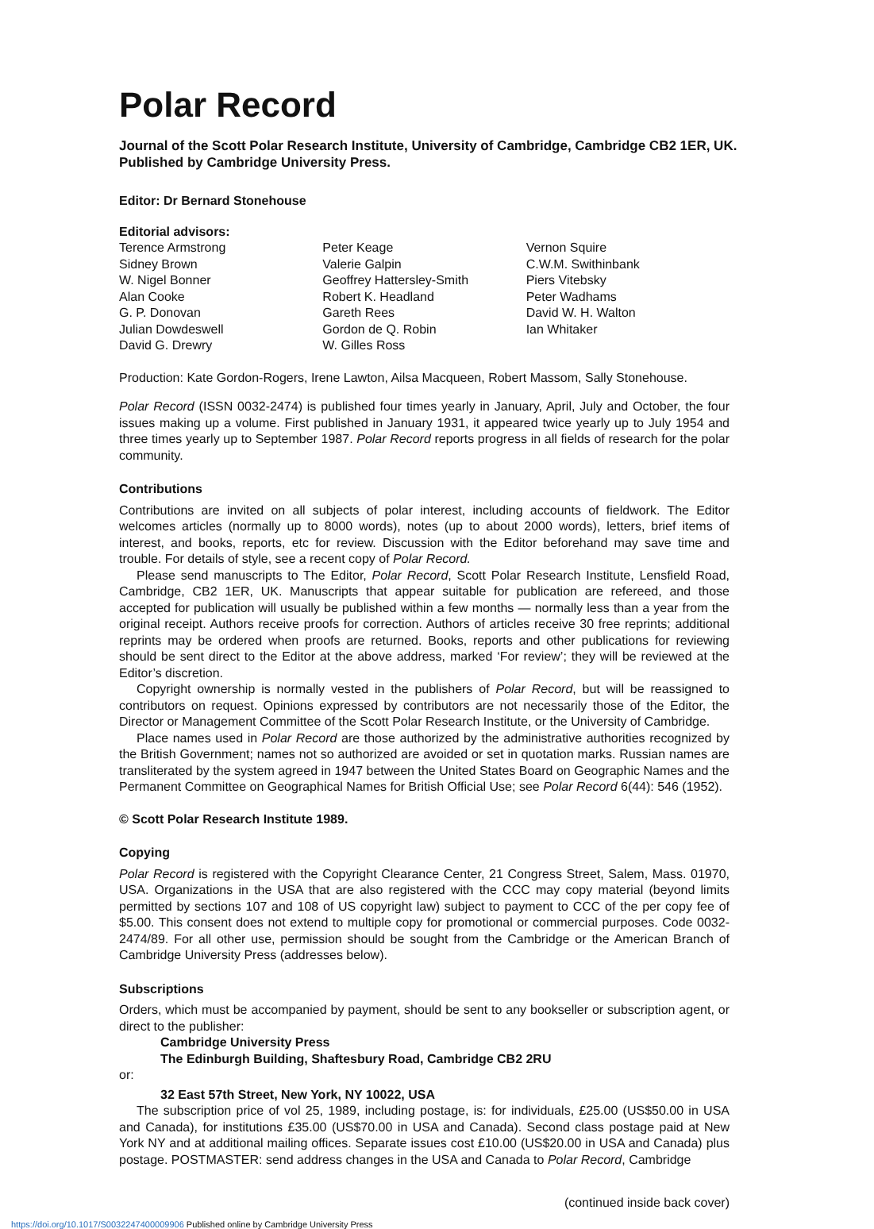Polar Record
Journal of the Scott Polar Research Institute, University of Cambridge, Cambridge CB2 1ER, UK.
Published by Cambridge University Press.
Editor: Dr Bernard Stonehouse
Editorial advisors:
Terence Armstrong
Sidney Brown
W. Nigel Bonner
Alan Cooke
G. P. Donovan
Julian Dowdeswell
David G. Drewry
Peter Keage
Valerie Galpin
Geoffrey Hattersley-Smith
Robert K. Headland
Gareth Rees
Gordon de Q. Robin
W. Gilles Ross
Vernon Squire
C.W.M. Swithinbank
Piers Vitebsky
Peter Wadhams
David W. H. Walton
Ian Whitaker
Production: Kate Gordon-Rogers, Irene Lawton, Ailsa Macqueen, Robert Massom, Sally Stonehouse.
Polar Record (ISSN 0032-2474) is published four times yearly in January, April, July and October, the four issues making up a volume. First published in January 1931, it appeared twice yearly up to July 1954 and three times yearly up to September 1987. Polar Record reports progress in all fields of research for the polar community.
Contributions
Contributions are invited on all subjects of polar interest, including accounts of fieldwork. The Editor welcomes articles (normally up to 8000 words), notes (up to about 2000 words), letters, brief items of interest, and books, reports, etc for review. Discussion with the Editor beforehand may save time and trouble. For details of style, see a recent copy of Polar Record.
Please send manuscripts to The Editor, Polar Record, Scott Polar Research Institute, Lensfield Road, Cambridge, CB2 1ER, UK. Manuscripts that appear suitable for publication are refereed, and those accepted for publication will usually be published within a few months — normally less than a year from the original receipt. Authors receive proofs for correction. Authors of articles receive 30 free reprints; additional reprints may be ordered when proofs are returned. Books, reports and other publications for reviewing should be sent direct to the Editor at the above address, marked ‘For review’; they will be reviewed at the Editor’s discretion.
Copyright ownership is normally vested in the publishers of Polar Record, but will be reassigned to contributors on request. Opinions expressed by contributors are not necessarily those of the Editor, the Director or Management Committee of the Scott Polar Research Institute, or the University of Cambridge.
Place names used in Polar Record are those authorized by the administrative authorities recognized by the British Government; names not so authorized are avoided or set in quotation marks. Russian names are transliterated by the system agreed in 1947 between the United States Board on Geographic Names and the Permanent Committee on Geographical Names for British Official Use; see Polar Record 6(44): 546 (1952).
© Scott Polar Research Institute 1989.
Copying
Polar Record is registered with the Copyright Clearance Center, 21 Congress Street, Salem, Mass. 01970, USA. Organizations in the USA that are also registered with the CCC may copy material (beyond limits permitted by sections 107 and 108 of US copyright law) subject to payment to CCC of the per copy fee of $5.00. This consent does not extend to multiple copy for promotional or commercial purposes. Code 0032-2474/89. For all other use, permission should be sought from the Cambridge or the American Branch of Cambridge University Press (addresses below).
Subscriptions
Orders, which must be accompanied by payment, should be sent to any bookseller or subscription agent, or direct to the publisher:
Cambridge University Press
The Edinburgh Building, Shaftesbury Road, Cambridge CB2 2RU
or:
32 East 57th Street, New York, NY 10022, USA
The subscription price of vol 25, 1989, including postage, is: for individuals, £25.00 (US$50.00 in USA and Canada), for institutions £35.00 (US$70.00 in USA and Canada). Second class postage paid at New York NY and at additional mailing offices. Separate issues cost £10.00 (US$20.00 in USA and Canada) plus postage. POSTMASTER: send address changes in the USA and Canada to Polar Record, Cambridge
(continued inside back cover)
https://doi.org/10.1017/S0032247400009906 Published online by Cambridge University Press